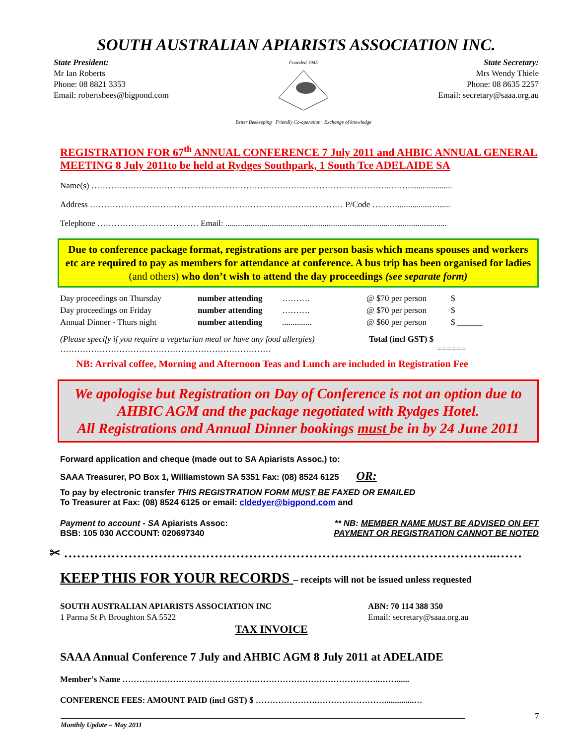SOUTH AUSTRALIAN APIARISTS ASSOCIATION INC.
State President:
Mr Ian Roberts
Phone: 08 8821 3353
Email: robertsbees@bigpond.com
Founded 1945
Better Beekeeping · Friendly Co-operation · Exchange of knowledge
State Secretary:
Mrs Wendy Thiele
Phone: 08 8635 2257
Email: secretary@saaa.org.au
REGISTRATION FOR 67<sup>th</sup> ANNUAL CONFERENCE 7 July 2011 and AHBIC ANNUAL GENERAL MEETING 8 July 2011to be held at Rydges Southpark, 1 South Tce ADELAIDE SA
Name(s) ……………………………………………………………………………………………..…….....................
Address ……………………………………………………………………………… P/Code ………...............…......
Telephone ……………………………… Email: .........................................................................................................
Due to conference package format, registrations are per person basis which means spouses and workers etc are required to pay as members for attendance at conference. A bus trip has been organised for ladies (and others) who don’t wish to attend the day proceedings (see separate form)
| Day proceedings on Thursday | number attending | ………. | @ $70 per person | $ |
| Day proceedings on Friday | number attending | ………. | @ $70 per person | $ |
| Annual Dinner - Thurs night | number attending | .............. | @ $60 per person | $ ______ |
(Please specify if you require a vegetarian meal or have any food allergies) Total (incl GST) $
………………………………………………………………… ======
NB: Arrival coffee, Morning and Afternoon Teas and Lunch are included in Registration Fee
We apologise but Registration on Day of Conference is not an option due to AHBIC AGM and the package negotiated with Rydges Hotel.
All Registrations and Annual Dinner bookings must be in by 24 June 2011
Forward application and cheque (made out to SA Apiarists Assoc.) to:
SAAA Treasurer, PO Box 1, Williamstown SA 5351 Fax: (08) 8524 6125 OR:
To pay by electronic transfer THIS REGISTRATION FORM MUST BE FAXED OR EMAILED
To Treasurer at Fax: (08) 8524 6125 or email: cldedyer@bigpond.com and
Payment to account - SA Apiarists Assoc:
BSB: 105 030 ACCOUNT: 020697340
** NB: MEMBER NAME MUST BE ADVISED ON EFT
PAYMENT OR REGISTRATION CANNOT BE NOTED
✂ ………………………………………………………………………………………..……
KEEP THIS FOR YOUR RECORDS – receipts will not be issued unless requested
SOUTH AUSTRALIAN APIARISTS ASSOCIATION INC
1 Parma St Pt Broughton SA 5522
ABN: 70 114 388 350
Email: secretary@saaa.org.au
TAX INVOICE
SAAA Annual Conference 7 July and AHBIC AGM 8 July 2011 at ADELAIDE
Member’s Name ………………………………………………………………………………..……......
CONFERENCE FEES: AMOUNT PAID (incl GST) $ ………………….……………………..............…
Monthly Update – May 2011
7